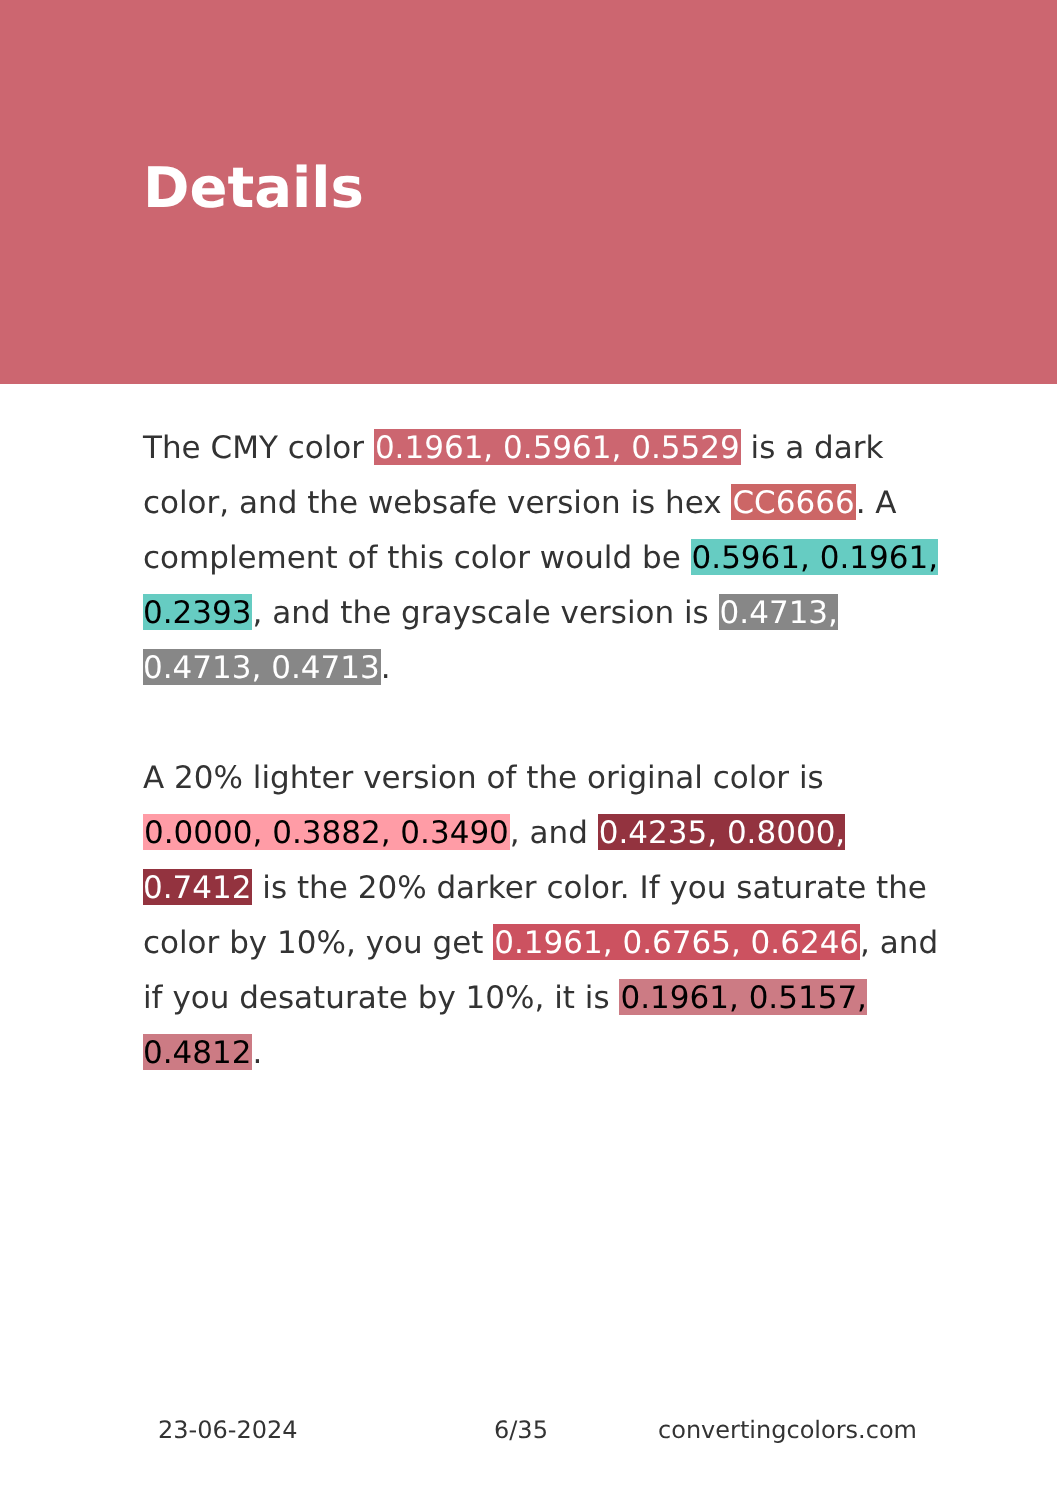Details
The CMY color 0.1961, 0.5961, 0.5529 is a dark color, and the websafe version is hex CC6666. A complement of this color would be 0.5961, 0.1961, 0.2393, and the grayscale version is 0.4713, 0.4713, 0.4713.
A 20% lighter version of the original color is 0.0000, 0.3882, 0.3490, and 0.4235, 0.8000, 0.7412 is the 20% darker color. If you saturate the color by 10%, you get 0.1961, 0.6765, 0.6246, and if you desaturate by 10%, it is 0.1961, 0.5157, 0.4812.
23-06-2024 6/35 convertingcolors.com